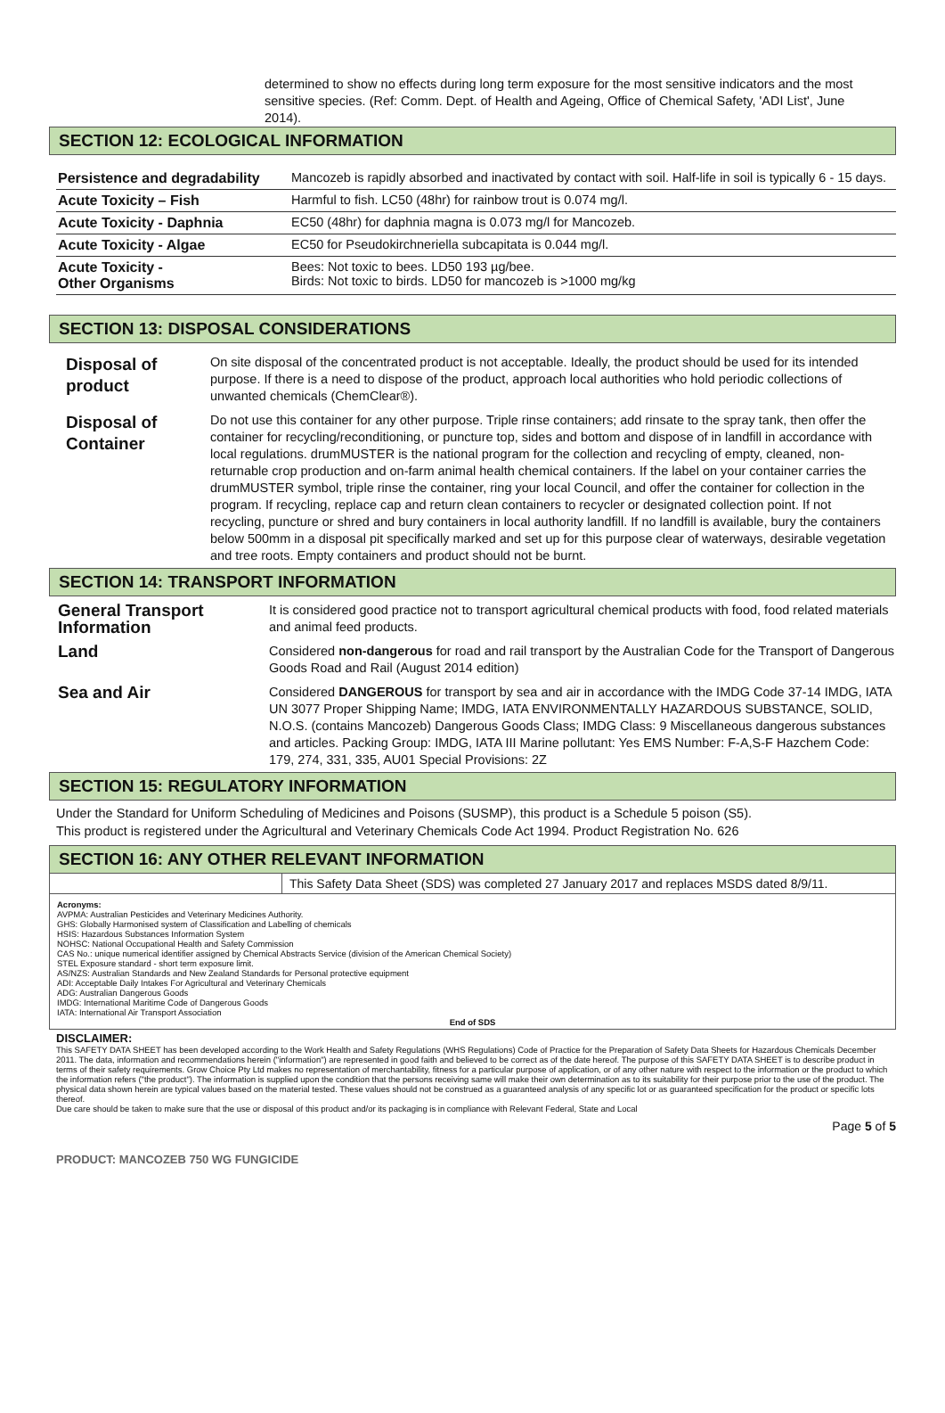determined to show no effects during long term exposure for the most sensitive indicators and the most sensitive species. (Ref: Comm. Dept. of Health and Ageing, Office of Chemical Safety, 'ADI List', June 2014).
SECTION 12: ECOLOGICAL INFORMATION
| Persistence and degradability | Mancozeb is rapidly absorbed and inactivated by contact with soil. Half-life in soil is typically 6 - 15 days. |
| Acute Toxicity – Fish | Harmful to fish. LC50 (48hr) for rainbow trout is 0.074 mg/l. |
| Acute Toxicity - Daphnia | EC50 (48hr) for daphnia magna is 0.073 mg/l for Mancozeb. |
| Acute Toxicity - Algae | EC50 for Pseudokirchneriella subcapitata is 0.044 mg/l. |
| Acute Toxicity - Other Organisms | Bees: Not toxic to bees. LD50 193 µg/bee. Birds: Not toxic to birds. LD50 for mancozeb is >1000 mg/kg |
SECTION 13: DISPOSAL CONSIDERATIONS
| Disposal of product | On site disposal of the concentrated product is not acceptable. Ideally, the product should be used for its intended purpose. If there is a need to dispose of the product, approach local authorities who hold periodic collections of unwanted chemicals (ChemClear®). |
| Disposal of Container | Do not use this container for any other purpose. Triple rinse containers; add rinsate to the spray tank, then offer the container for recycling/reconditioning, or puncture top, sides and bottom and dispose of in landfill in accordance with local regulations. drumMUSTER is the national program for the collection and recycling of empty, cleaned, non-returnable crop production and on-farm animal health chemical containers. If the label on your container carries the drumMUSTER symbol, triple rinse the container, ring your local Council, and offer the container for collection in the program. If recycling, replace cap and return clean containers to recycler or designated collection point. If not recycling, puncture or shred and bury containers in local authority landfill. If no landfill is available, bury the containers below 500mm in a disposal pit specifically marked and set up for this purpose clear of waterways, desirable vegetation and tree roots. Empty containers and product should not be burnt. |
SECTION 14: TRANSPORT INFORMATION
| General Transport Information | It is considered good practice not to transport agricultural chemical products with food, food related materials and animal feed products. |
| Land | Considered non-dangerous for road and rail transport by the Australian Code for the Transport of Dangerous Goods Road and Rail (August 2014 edition) |
| Sea and Air | Considered DANGEROUS for transport by sea and air in accordance with the IMDG Code 37-14 IMDG, IATA UN 3077 Proper Shipping Name; IMDG, IATA ENVIRONMENTALLY HAZARDOUS SUBSTANCE, SOLID, N.O.S. (contains Mancozeb) Dangerous Goods Class; IMDG Class: 9 Miscellaneous dangerous substances and articles. Packing Group: IMDG, IATA III Marine pollutant: Yes EMS Number: F-A,S-F Hazchem Code: 179, 274, 331, 335, AU01 Special Provisions: 2Z |
SECTION 15: REGULATORY INFORMATION
Under the Standard for Uniform Scheduling of Medicines and Poisons (SUSMP), this product is a Schedule 5 poison (S5).
This product is registered under the Agricultural and Veterinary Chemicals Code Act 1994. Product Registration No. 626
SECTION 16: ANY OTHER RELEVANT INFORMATION
This Safety Data Sheet (SDS) was completed 27 January 2017 and replaces MSDS dated 8/9/11.
Acronyms:
AVPMA: Australian Pesticides and Veterinary Medicines Authority.
GHS: Globally Harmonised system of Classification and Labelling of chemicals
HSIS: Hazardous Substances Information System
NOHSC: National Occupational Health and Safety Commission
CAS No.: unique numerical identifier assigned by Chemical Abstracts Service (division of the American Chemical Society)
STEL Exposure standard - short term exposure limit.
AS/NZS: Australian Standards and New Zealand Standards for Personal protective equipment
ADI: Acceptable Daily Intakes For Agricultural and Veterinary Chemicals
ADG: Australian Dangerous Goods
IMDG: International Maritime Code of Dangerous Goods
IATA: International Air Transport Association
End of SDS
DISCLAIMER:
This SAFETY DATA SHEET has been developed according to the Work Health and Safety Regulations (WHS Regulations) Code of Practice for the Preparation of Safety Data Sheets for Hazardous Chemicals December 2011. The data, information and recommendations herein ("information") are represented in good faith and believed to be correct as of the date hereof. The purpose of this SAFETY DATA SHEET is to describe product in terms of their safety requirements. Grow Choice Pty Ltd makes no representation of merchantability, fitness for a particular purpose of application, or of any other nature with respect to the information or the product to which the information refers ("the product"). The information is supplied upon the condition that the persons receiving same will make their own determination as to its suitability for their purpose prior to the use of the product. The physical data shown herein are typical values based on the material tested. These values should not be construed as a guaranteed analysis of any specific lot or as guaranteed specification for the product or specific lots thereof.
Due care should be taken to make sure that the use or disposal of this product and/or its packaging is in compliance with Relevant Federal, State and Local
Page 5 of 5
PRODUCT: MANCOZEB 750 WG FUNGICIDE